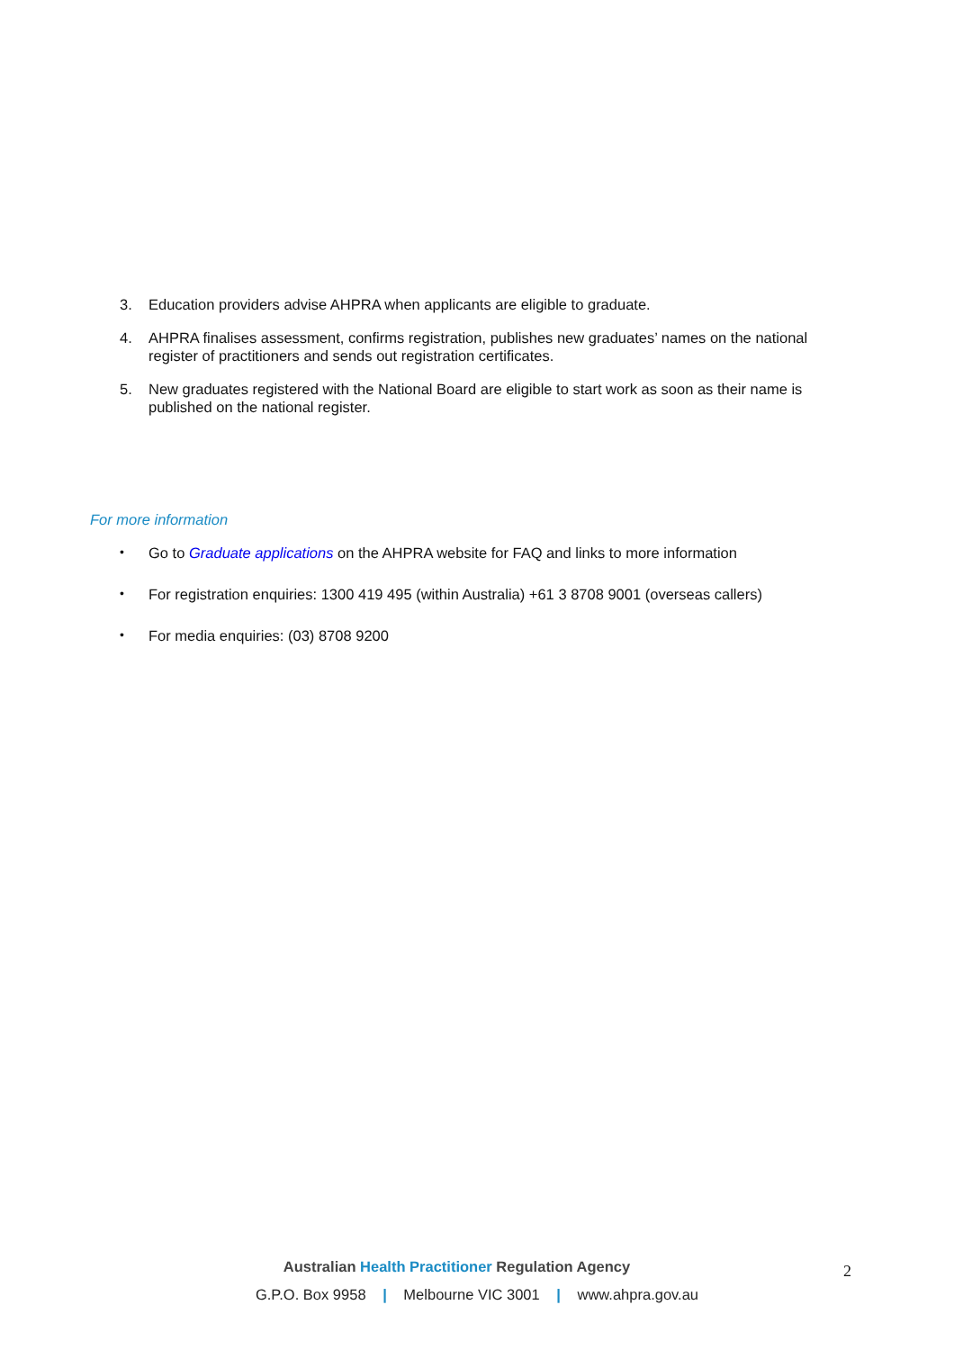3. Education providers advise AHPRA when applicants are eligible to graduate.
4. AHPRA finalises assessment, confirms registration, publishes new graduates’ names on the national register of practitioners and sends out registration certificates.
5. New graduates registered with the National Board are eligible to start work as soon as their name is published on the national register.
For more information
•
Go to Graduate applications on the AHPRA website for FAQ and links to more information
•
For registration enquiries: 1300 419 495 (within Australia) +61 3 8708 9001 (overseas callers)
•
For media enquiries: (03) 8708 9200
Australian Health Practitioner Regulation Agency
2
G.P.O. Box 9958 | Melbourne VIC 3001 | www.ahpra.gov.au